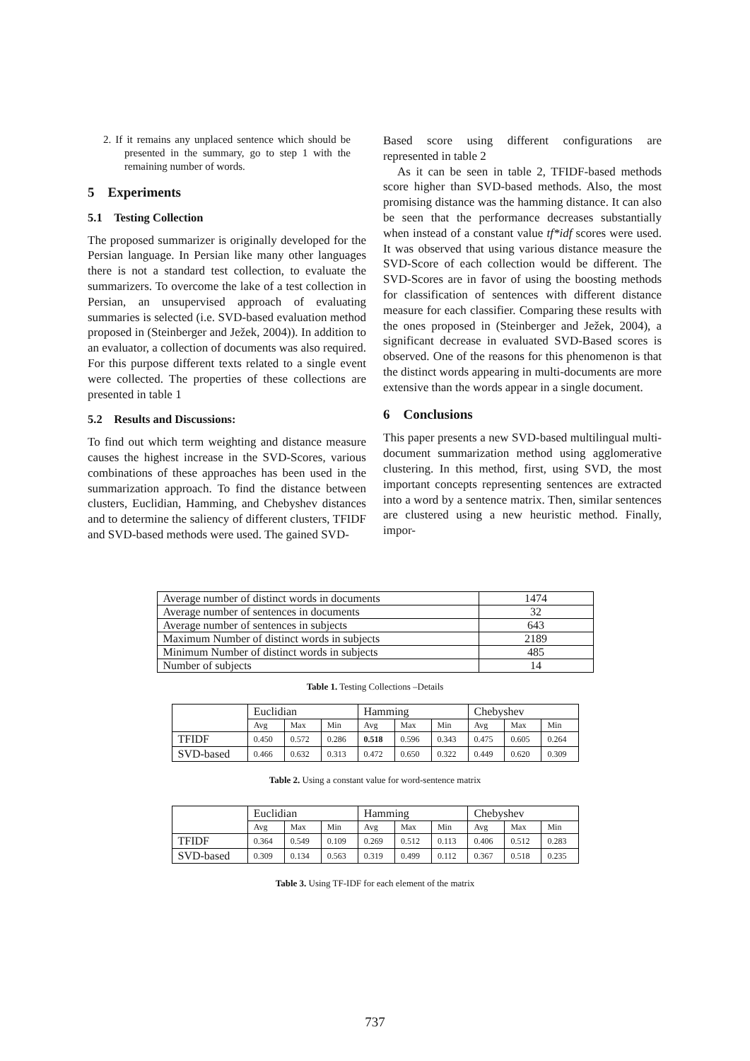2. If it remains any unplaced sentence which should be presented in the summary, go to step 1 with the remaining number of words.
5 Experiments
5.1 Testing Collection
The proposed summarizer is originally developed for the Persian language. In Persian like many other languages there is not a standard test collection, to evaluate the summarizers. To overcome the lake of a test collection in Persian, an unsupervised approach of evaluating summaries is selected (i.e. SVD-based evaluation method proposed in (Steinberger and Ježek, 2004)). In addition to an evaluator, a collection of documents was also required. For this purpose different texts related to a single event were collected. The properties of these collections are presented in table 1
5.2 Results and Discussions:
To find out which term weighting and distance measure causes the highest increase in the SVD-Scores, various combinations of these approaches has been used in the summarization approach. To find the distance between clusters, Euclidian, Hamming, and Chebyshev distances and to determine the saliency of different clusters, TFIDF and SVD-based methods were used. The gained SVD-
Based score using different configurations are represented in table 2
As it can be seen in table 2, TFIDF-based methods score higher than SVD-based methods. Also, the most promising distance was the hamming distance. It can also be seen that the performance decreases substantially when instead of a constant value tf*idf scores were used. It was observed that using various distance measure the SVD-Score of each collection would be different. The SVD-Scores are in favor of using the boosting methods for classification of sentences with different distance measure for each classifier. Comparing these results with the ones proposed in (Steinberger and Ježek, 2004), a significant decrease in evaluated SVD-Based scores is observed. One of the reasons for this phenomenon is that the distinct words appearing in multi-documents are more extensive than the words appear in a single document.
6 Conclusions
This paper presents a new SVD-based multilingual multi-document summarization method using agglomerative clustering. In this method, first, using SVD, the most important concepts representing sentences are extracted into a word by a sentence matrix. Then, similar sentences are clustered using a new heuristic method. Finally, impor-
| Average number of distinct words in documents | 1474 |
| Average number of sentences in documents | 32 |
| Average number of sentences in subjects | 643 |
| Maximum Number of distinct words in subjects | 2189 |
| Minimum Number of distinct words in subjects | 485 |
| Number of subjects | 14 |
Table 1. Testing Collections –Details
| | Euclidian | | | Hamming | | | Chebyshev | | |
| | Avg | Max | Min | Avg | Max | Min | Avg | Max | Min |
| TFIDF | 0.450 | 0.572 | 0.286 | 0.518 | 0.596 | 0.343 | 0.475 | 0.605 | 0.264 |
| SVD-based | 0.466 | 0.632 | 0.313 | 0.472 | 0.650 | 0.322 | 0.449 | 0.620 | 0.309 |
Table 2. Using a constant value for word-sentence matrix
| | Euclidian | | | Hamming | | | Chebyshev | | |
| | Avg | Max | Min | Avg | Max | Min | Avg | Max | Min |
| TFIDF | 0.364 | 0.549 | 0.109 | 0.269 | 0.512 | 0.113 | 0.406 | 0.512 | 0.283 |
| SVD-based | 0.309 | 0.134 | 0.563 | 0.319 | 0.499 | 0.112 | 0.367 | 0.518 | 0.235 |
Table 3. Using TF-IDF for each element of the matrix
737